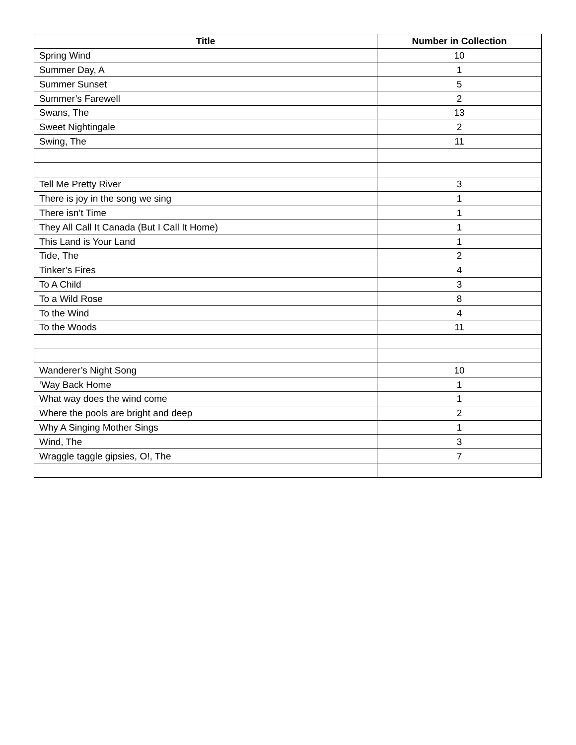| Title | Number in Collection |
| --- | --- |
| Spring Wind | 10 |
| Summer Day, A | 1 |
| Summer Sunset | 5 |
| Summer’s Farewell | 2 |
| Swans, The | 13 |
| Sweet Nightingale | 2 |
| Swing, The | 11 |
| Tell Me Pretty River | 3 |
| There is joy in the song we sing | 1 |
| There isn’t Time | 1 |
| They All Call It Canada (But I Call It Home) | 1 |
| This Land is Your Land | 1 |
| Tide, The | 2 |
| Tinker’s Fires | 4 |
| To A Child | 3 |
| To a Wild Rose | 8 |
| To the Wind | 4 |
| To the Woods | 11 |
| Wanderer’s Night Song | 10 |
| ‘Way Back Home | 1 |
| What way does the wind come | 1 |
| Where the pools are bright and deep | 2 |
| Why A Singing Mother Sings | 1 |
| Wind, The | 3 |
| Wraggle taggle gipsies, O!, The | 7 |